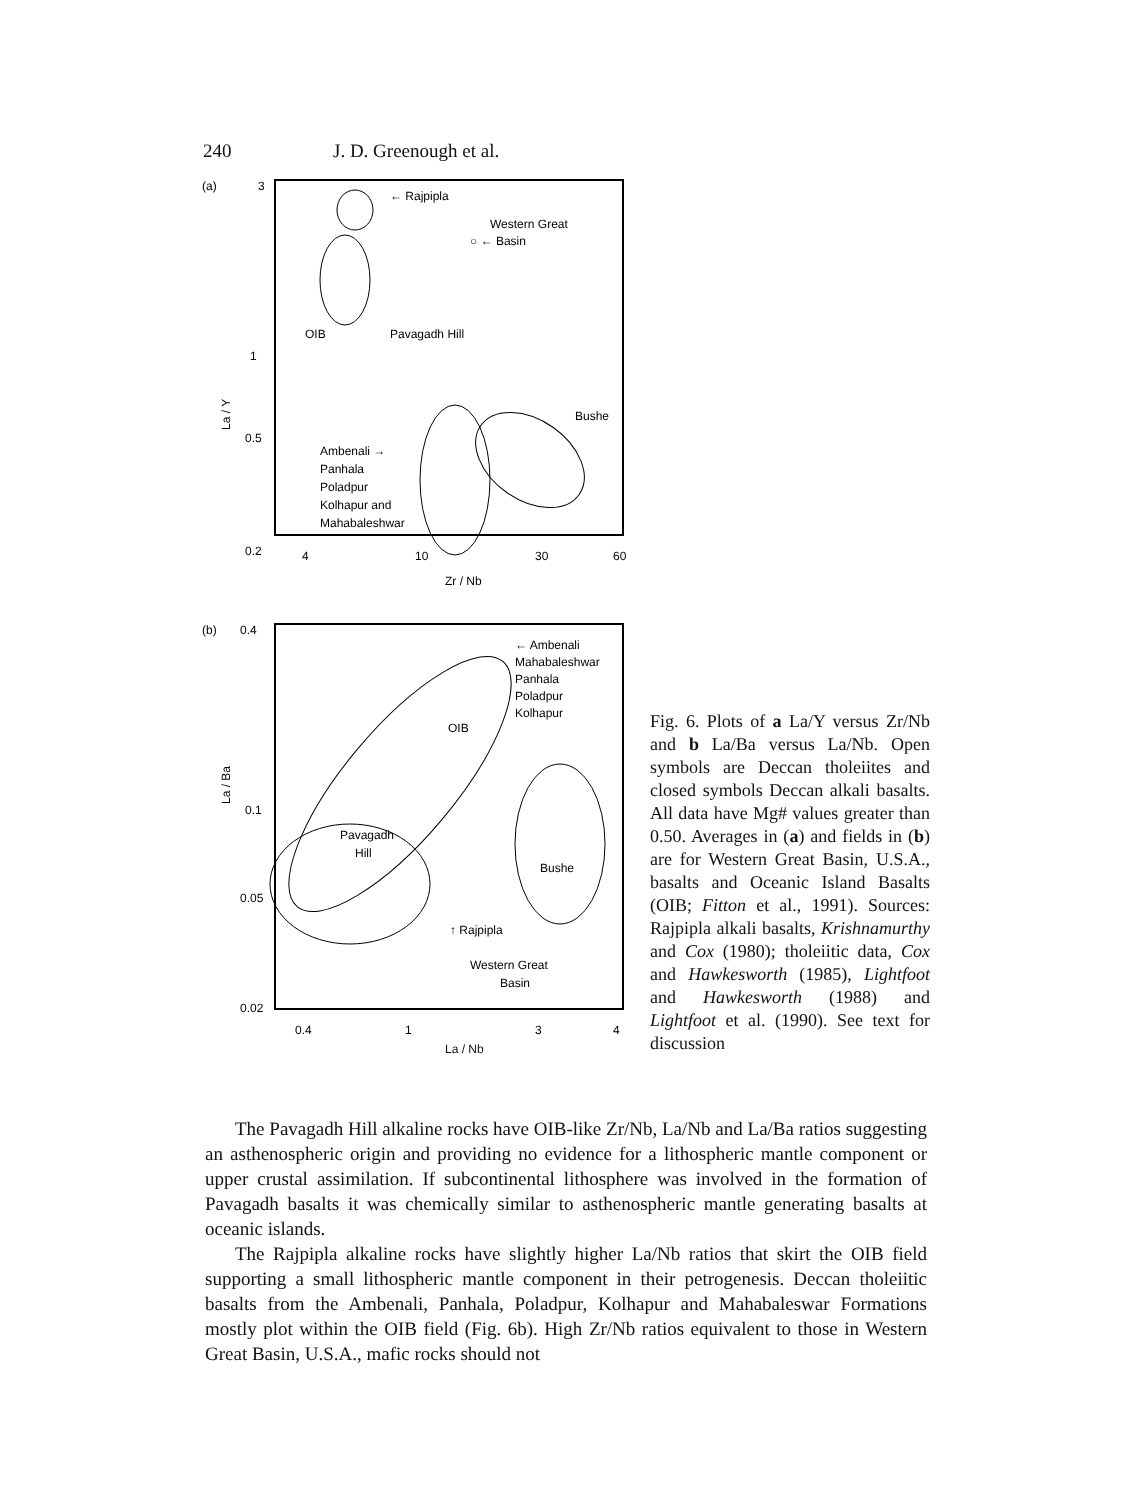240 J. D. Greenough et al.
(a)
3
1
0.5
0.2
La / Y
OIB
← Rajpipla
Western Great
○ ← Basin
Pavagadh Hill
Bushe
Ambenali →
Panhala
Poladpur
Kolhapur and
Mahabaleshwar
4
10
30
60
Zr / Nb
(b)
0.4
0.1
0.05
0.02
La / Ba
← Ambenali
Mahabaleshwar
Panhala
Poladpur
Kolhapur
OIB
Pavagadh
Hill
Bushe
↑ Rajpipla
Western Great
Basin
0.4
1
3
4
La / Nb
Fig. 6. Plots of a La/Y versus Zr/Nb and b La/Ba versus La/Nb. Open symbols are Deccan tholeiites and closed symbols Deccan alkali basalts. All data have Mg# values greater than 0.50. Averages in (a) and fields in (b) are for Western Great Basin, U.S.A., basalts and Oceanic Island Basalts (OIB; Fitton et al., 1991). Sources: Rajpipla alkali basalts, Krishnamurthy and Cox (1980); tholeiitic data, Cox and Hawkesworth (1985), Lightfoot and Hawkesworth (1988) and Lightfoot et al. (1990). See text for discussion
The Pavagadh Hill alkaline rocks have OIB-like Zr/Nb, La/Nb and La/Ba ratios suggesting an asthenospheric origin and providing no evidence for a lithospheric mantle component or upper crustal assimilation. If subcontinental lithosphere was involved in the formation of Pavagadh basalts it was chemically similar to asthenospheric mantle generating basalts at oceanic islands.
The Rajpipla alkaline rocks have slightly higher La/Nb ratios that skirt the OIB field supporting a small lithospheric mantle component in their petrogenesis. Deccan tholeiitic basalts from the Ambenali, Panhala, Poladpur, Kolhapur and Mahabaleswar Formations mostly plot within the OIB field (Fig. 6b). High Zr/Nb ratios equivalent to those in Western Great Basin, U.S.A., mafic rocks should not